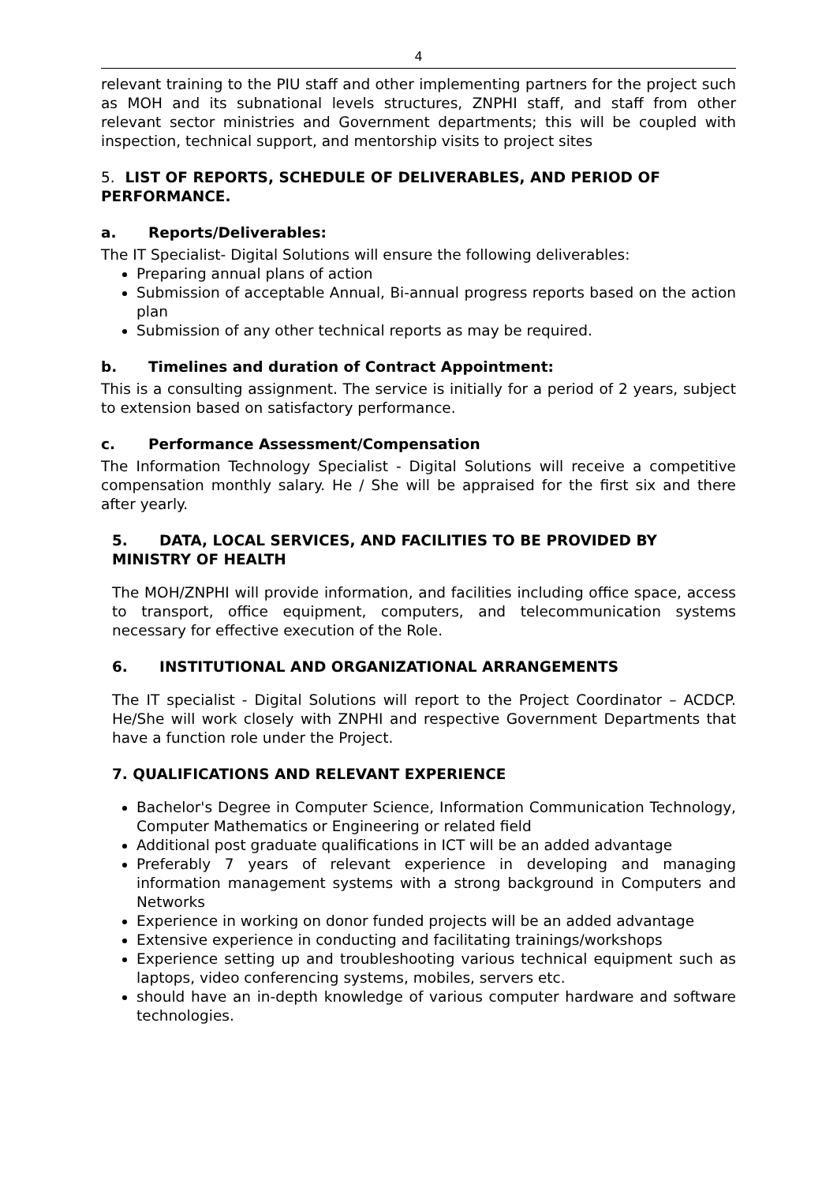4
relevant training to the PIU staff and other implementing partners for the project such as MOH and its subnational levels structures, ZNPHI staff, and staff from other relevant sector ministries and Government departments; this will be coupled with inspection, technical support, and mentorship visits to project sites
5. LIST OF REPORTS, SCHEDULE OF DELIVERABLES, AND PERIOD OF PERFORMANCE.
a. Reports/Deliverables:
The IT Specialist- Digital Solutions will ensure the following deliverables:
Preparing annual plans of action
Submission of acceptable Annual, Bi-annual progress reports based on the action plan
Submission of any other technical reports as may be required.
b. Timelines and duration of Contract Appointment:
This is a consulting assignment. The service is initially for a period of 2 years, subject to extension based on satisfactory performance.
c. Performance Assessment/Compensation
The Information Technology Specialist - Digital Solutions will receive a competitive compensation monthly salary. He / She will be appraised for the first six and there after yearly.
5. DATA, LOCAL SERVICES, AND FACILITIES TO BE PROVIDED BY MINISTRY OF HEALTH
The MOH/ZNPHI will provide information, and facilities including office space, access to transport, office equipment, computers, and telecommunication systems necessary for effective execution of the Role.
6. INSTITUTIONAL AND ORGANIZATIONAL ARRANGEMENTS
The IT specialist - Digital Solutions will report to the Project Coordinator – ACDCP. He/She will work closely with ZNPHI and respective Government Departments that have a function role under the Project.
7. QUALIFICATIONS AND RELEVANT EXPERIENCE
Bachelor's Degree in Computer Science, Information Communication Technology, Computer Mathematics or Engineering or related field
Additional post graduate qualifications in ICT will be an added advantage
Preferably 7 years of relevant experience in developing and managing information management systems with a strong background in Computers and Networks
Experience in working on donor funded projects will be an added advantage
Extensive experience in conducting and facilitating trainings/workshops
Experience setting up and troubleshooting various technical equipment such as laptops, video conferencing systems, mobiles, servers etc.
should have an in-depth knowledge of various computer hardware and software technologies.